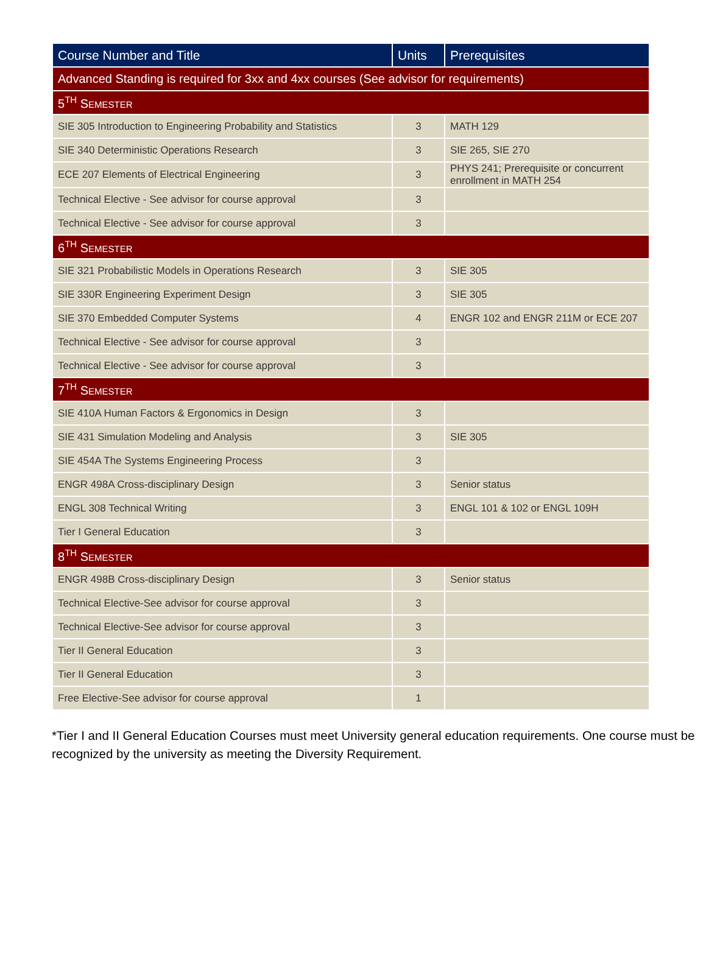| Course Number and Title | Units | Prerequisites |
| --- | --- | --- |
| Advanced Standing is required for 3xx and 4xx courses (See advisor for requirements) | | |
| 5<sup>TH</sup> S EMESTER | | |
| SIE 305 Introduction to Engineering Probability and Statistics | 3 | MATH 129 |
| SIE 340 Deterministic Operations Research | 3 | SIE 265, SIE 270 |
| ECE 207 Elements of Electrical Engineering | 3 | PHYS 241; Prerequisite or concurrent enrollment in MATH 254 |
| Technical Elective - See advisor for course approval | 3 | |
| Technical Elective - See advisor for course approval | 3 | |
| 6<sup>TH</sup> S EMESTER | | |
| SIE 321 Probabilistic Models in Operations Research | 3 | SIE 305 |
| SIE 330R Engineering Experiment Design | 3 | SIE 305 |
| SIE 370 Embedded Computer Systems | 4 | ENGR 102 and ENGR 211M or ECE 207 |
| Technical Elective - See advisor for course approval | 3 | |
| Technical Elective - See advisor for course approval | 3 | |
| 7<sup>TH</sup> S EMESTER | | |
| SIE 410A Human Factors & Ergonomics in Design | 3 | |
| SIE 431 Simulation Modeling and Analysis | 3 | SIE 305 |
| SIE 454A The Systems Engineering Process | 3 | |
| ENGR 498A Cross-disciplinary Design | 3 | Senior status |
| ENGL 308 Technical Writing | 3 | ENGL 101 & 102 or ENGL 109H |
| Tier I General Education | 3 | |
| 8<sup>TH</sup> S EMESTER | | |
| ENGR 498B Cross-disciplinary Design | 3 | Senior status |
| Technical Elective-See advisor for course approval | 3 | |
| Technical Elective-See advisor for course approval | 3 | |
| Tier II General Education | 3 | |
| Tier II General Education | 3 | |
| Free Elective-See advisor for course approval | 1 | |
*Tier I and II General Education Courses must meet University general education requirements. One course must be recognized by the university as meeting the Diversity Requirement.